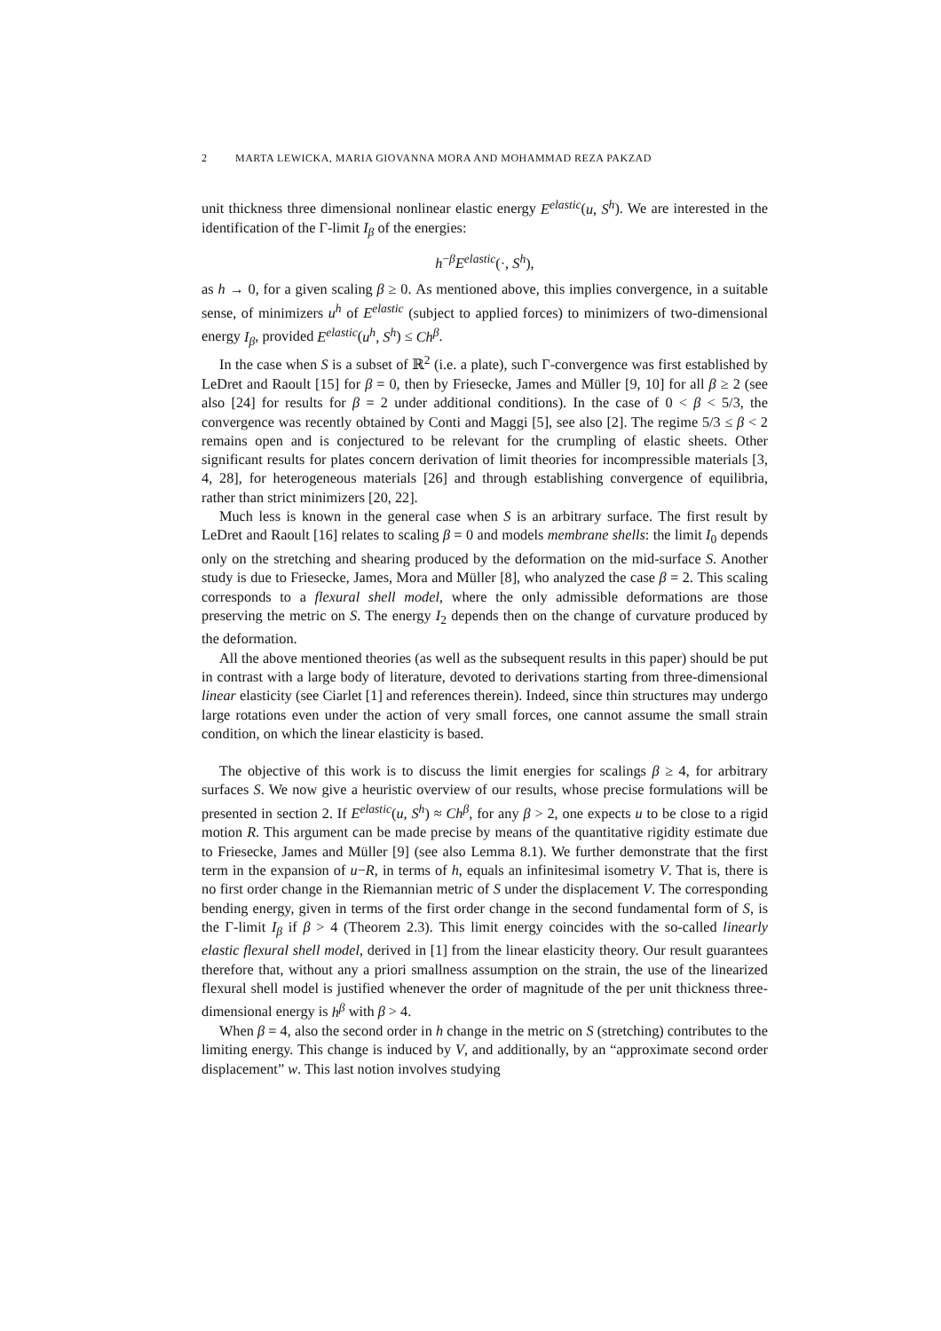2 MARTA LEWICKA, MARIA GIOVANNA MORA AND MOHAMMAD REZA PAKZAD
unit thickness three dimensional nonlinear elastic energy E<sup>elastic</sup>(u, S<sup>h</sup>). We are interested in the identification of the Γ-limit I<sub>β</sub> of the energies:
h<sup>−β</sup>E<sup>elastic</sup>(·, S<sup>h</sup>),
as h → 0, for a given scaling β ≥ 0. As mentioned above, this implies convergence, in a suitable sense, of minimizers u<sup>h</sup> of E<sup>elastic</sup> (subject to applied forces) to minimizers of two-dimensional energy I<sub>β</sub>, provided E<sup>elastic</sup>(u<sup>h</sup>, S<sup>h</sup>) ≤ Ch<sup>β</sup>.
In the case when S is a subset of ℝ<sup>2</sup> (i.e. a plate), such Γ-convergence was first established by LeDret and Raoult [15] for β = 0, then by Friesecke, James and Müller [9, 10] for all β ≥ 2 (see also [24] for results for β = 2 under additional conditions). In the case of 0 < β < 5/3, the convergence was recently obtained by Conti and Maggi [5], see also [2]. The regime 5/3 ≤ β < 2 remains open and is conjectured to be relevant for the crumpling of elastic sheets. Other significant results for plates concern derivation of limit theories for incompressible materials [3, 4, 28], for heterogeneous materials [26] and through establishing convergence of equilibria, rather than strict minimizers [20, 22].
Much less is known in the general case when S is an arbitrary surface. The first result by LeDret and Raoult [16] relates to scaling β = 0 and models membrane shells: the limit I<sub>0</sub> depends only on the stretching and shearing produced by the deformation on the mid-surface S. Another study is due to Friesecke, James, Mora and Müller [8], who analyzed the case β = 2. This scaling corresponds to a flexural shell model, where the only admissible deformations are those preserving the metric on S. The energy I<sub>2</sub> depends then on the change of curvature produced by the deformation.
All the above mentioned theories (as well as the subsequent results in this paper) should be put in contrast with a large body of literature, devoted to derivations starting from three-dimensional linear elasticity (see Ciarlet [1] and references therein). Indeed, since thin structures may undergo large rotations even under the action of very small forces, one cannot assume the small strain condition, on which the linear elasticity is based.
The objective of this work is to discuss the limit energies for scalings β ≥ 4, for arbitrary surfaces S. We now give a heuristic overview of our results, whose precise formulations will be presented in section 2. If E<sup>elastic</sup>(u, S<sup>h</sup>) ≈ Ch<sup>β</sup>, for any β > 2, one expects u to be close to a rigid motion R. This argument can be made precise by means of the quantitative rigidity estimate due to Friesecke, James and Müller [9] (see also Lemma 8.1). We further demonstrate that the first term in the expansion of u−R, in terms of h, equals an infinitesimal isometry V. That is, there is no first order change in the Riemannian metric of S under the displacement V. The corresponding bending energy, given in terms of the first order change in the second fundamental form of S, is the Γ-limit I<sub>β</sub> if β > 4 (Theorem 2.3). This limit energy coincides with the so-called linearly elastic flexural shell model, derived in [1] from the linear elasticity theory. Our result guarantees therefore that, without any a priori smallness assumption on the strain, the use of the linearized flexural shell model is justified whenever the order of magnitude of the per unit thickness three-dimensional energy is h<sup>β</sup> with β > 4.
When β = 4, also the second order in h change in the metric on S (stretching) contributes to the limiting energy. This change is induced by V, and additionally, by an “approximate second order displacement” w. This last notion involves studying